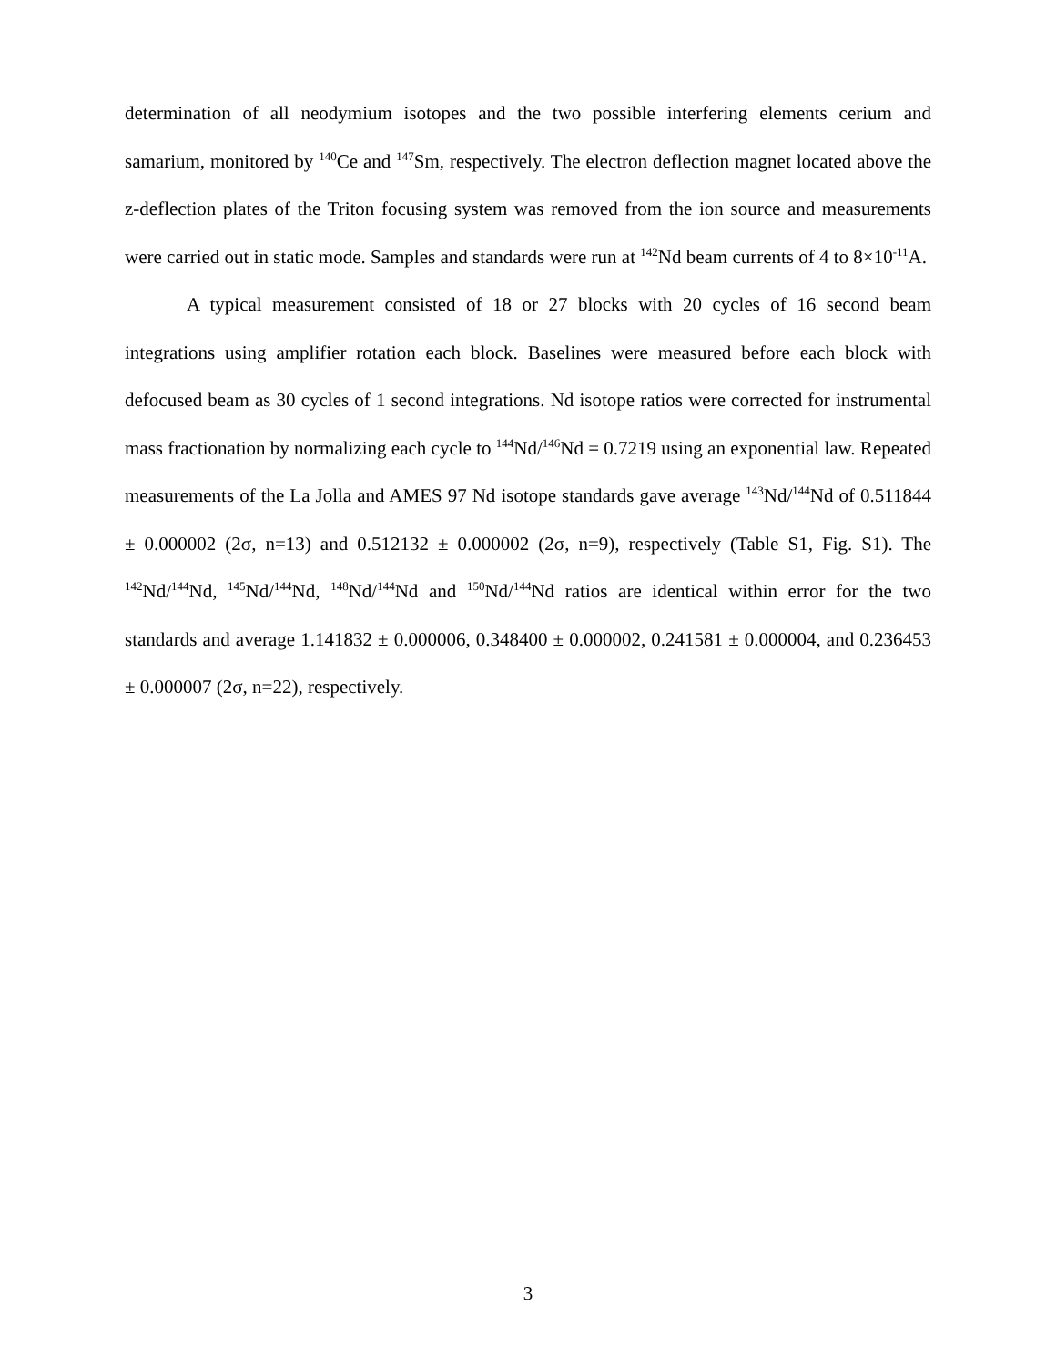determination of all neodymium isotopes and the two possible interfering elements cerium and samarium, monitored by <sup>140</sup>Ce and <sup>147</sup>Sm, respectively. The electron deflection magnet located above the z-deflection plates of the Triton focusing system was removed from the ion source and measurements were carried out in static mode. Samples and standards were run at <sup>142</sup>Nd beam currents of 4 to 8×10<sup>-11</sup>A.
A typical measurement consisted of 18 or 27 blocks with 20 cycles of 16 second beam integrations using amplifier rotation each block. Baselines were measured before each block with defocused beam as 30 cycles of 1 second integrations. Nd isotope ratios were corrected for instrumental mass fractionation by normalizing each cycle to <sup>144</sup>Nd/<sup>146</sup>Nd = 0.7219 using an exponential law. Repeated measurements of the La Jolla and AMES 97 Nd isotope standards gave average <sup>143</sup>Nd/<sup>144</sup>Nd of 0.511844 ± 0.000002 (2σ, n=13) and 0.512132 ± 0.000002 (2σ, n=9), respectively (Table S1, Fig. S1). The <sup>142</sup>Nd/<sup>144</sup>Nd, <sup>145</sup>Nd/<sup>144</sup>Nd, <sup>148</sup>Nd/<sup>144</sup>Nd and <sup>150</sup>Nd/<sup>144</sup>Nd ratios are identical within error for the two standards and average 1.141832 ± 0.000006, 0.348400 ± 0.000002, 0.241581 ± 0.000004, and 0.236453 ± 0.000007 (2σ, n=22), respectively.
3